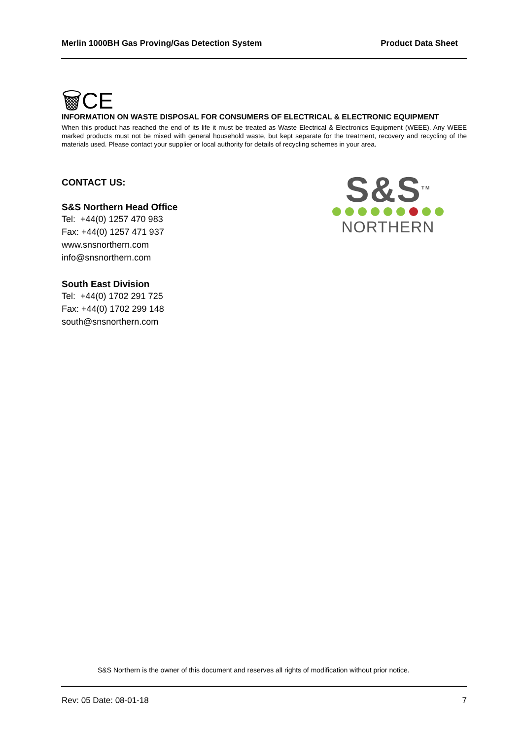Merlin 1000BH Gas Proving/Gas Detection System Product Data Sheet
🗑CE
INFORMATION ON WASTE DISPOSAL FOR CONSUMERS OF ELECTRICAL & ELECTRONIC EQUIPMENT
When this product has reached the end of its life it must be treated as Waste Electrical & Electronics Equipment (WEEE). Any WEEE marked products must not be mixed with general household waste, but kept separate for the treatment, recovery and recycling of the materials used. Please contact your supplier or local authority for details of recycling schemes in your area.
CONTACT US:
S&S Northern Head Office
Tel: +44(0) 1257 470 983
Fax: +44(0) 1257 471 937
www.snsnorthern.com
info@snsnorthern.com
South East Division
Tel: +44(0) 1702 291 725
Fax: +44(0) 1702 299 148
south@snsnorthern.com
S&S<sup>TM</sup>
NORTHERN
S&S Northern is the owner of this document and reserves all rights of modification without prior notice.
Rev: 05 Date: 08-01-18 7